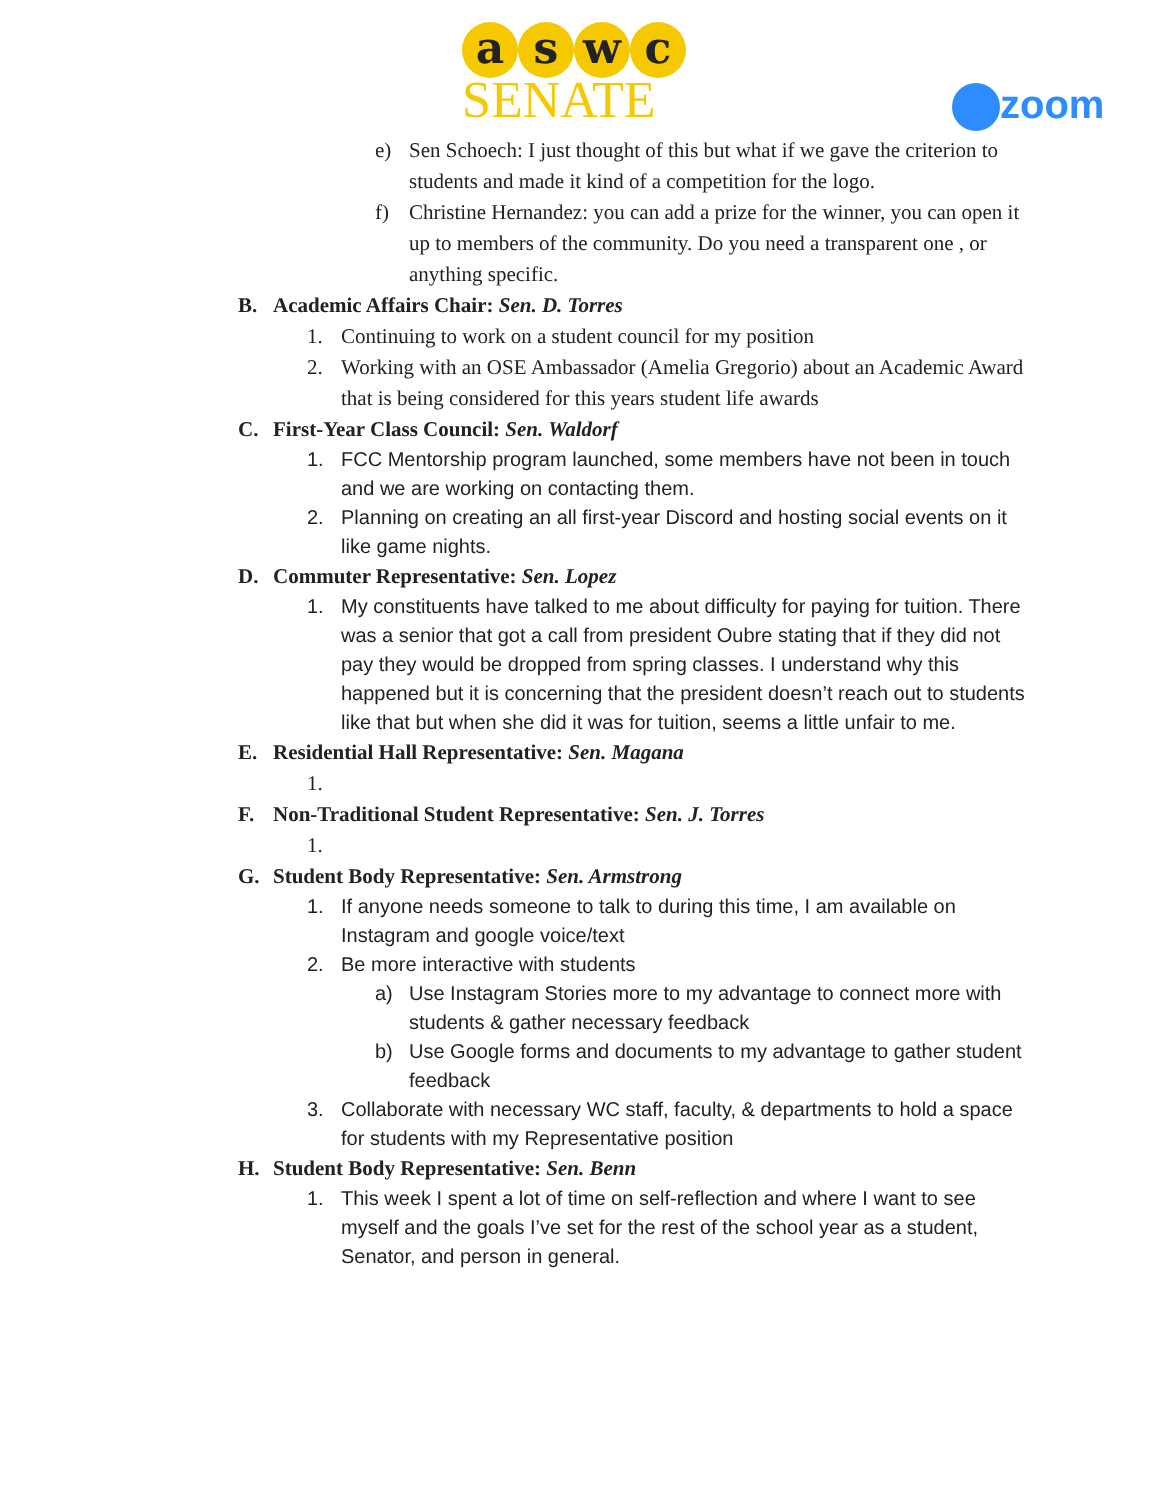a s w c
SENATE
zoom
e) Sen Schoech: I just thought of this but what if we gave the criterion to students and made it kind of a competition for the logo.
f) Christine Hernandez: you can add a prize for the winner, you can open it up to members of the community. Do you need a transparent one , or anything specific.
B. Academic Affairs Chair: Sen. D. Torres
1. Continuing to work on a student council for my position
2. Working with an OSE Ambassador (Amelia Gregorio) about an Academic Award that is being considered for this years student life awards
C. First-Year Class Council: Sen. Waldorf
1. FCC Mentorship program launched, some members have not been in touch and we are working on contacting them.
2. Planning on creating an all first-year Discord and hosting social events on it like game nights.
D. Commuter Representative: Sen. Lopez
1. My constituents have talked to me about difficulty for paying for tuition. There was a senior that got a call from president Oubre stating that if they did not pay they would be dropped from spring classes. I understand why this happened but it is concerning that the president doesn’t reach out to students like that but when she did it was for tuition, seems a little unfair to me.
E. Residential Hall Representative: Sen. Magana
1.
F. Non-Traditional Student Representative: Sen. J. Torres
1.
G. Student Body Representative: Sen. Armstrong
1. If anyone needs someone to talk to during this time, I am available on Instagram and google voice/text
2. Be more interactive with students
a) Use Instagram Stories more to my advantage to connect more with students & gather necessary feedback
b) Use Google forms and documents to my advantage to gather student feedback
3. Collaborate with necessary WC staff, faculty, & departments to hold a space for students with my Representative position
H. Student Body Representative: Sen. Benn
1. This week I spent a lot of time on self-reflection and where I want to see myself and the goals I’ve set for the rest of the school year as a student, Senator, and person in general.